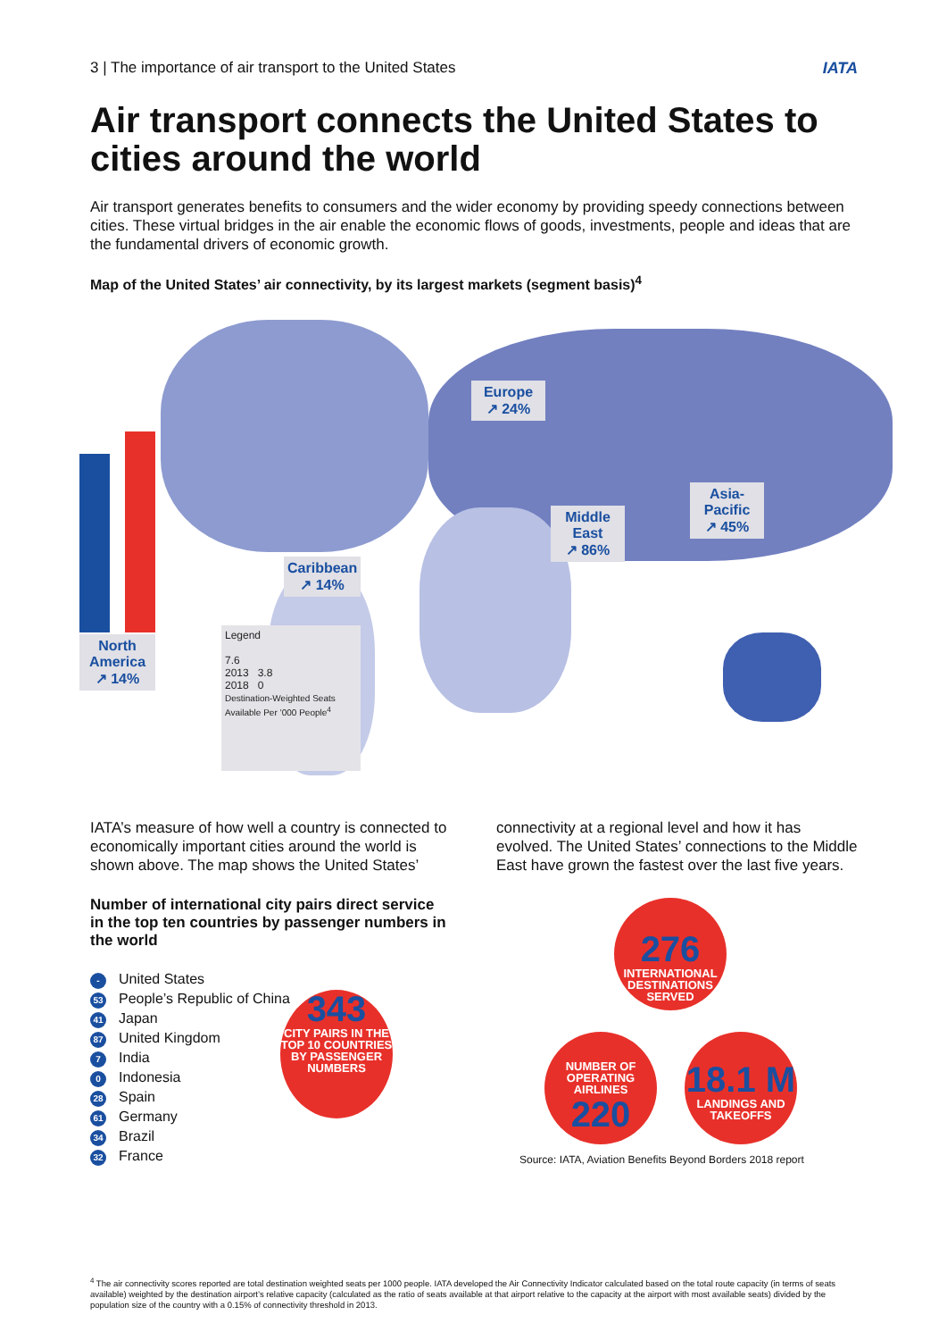3 | The importance of air transport to the United States IATA
Air transport connects the United States to cities around the world
Air transport generates benefits to consumers and the wider economy by providing speedy connections between cities. These virtual bridges in the air enable the economic flows of goods, investments, people and ideas that are the fundamental drivers of economic growth.
Map of the United States’ air connectivity, by its largest markets (segment basis)<sup>4</sup>
North America
↗ 14%
Europe
↗ 24%
Middle East
↗ 86%
Asia-Pacific
↗ 45%
Caribbean
↗ 14%
Legend
7.6
2013 3.8
2018 0
Destination-Weighted Seats Available Per ’000 People<sup>4</sup>
IATA’s measure of how well a country is connected to economically important cities around the world is shown above. The map shows the United States’
Number of international city pairs direct service in the top ten countries by passenger numbers in the world
- United States
53 People’s Republic of China
41 Japan
87 United Kingdom
7 India
0 Indonesia
28 Spain
61 Germany
34 Brazil
32 France
connectivity at a regional level and how it has evolved. The United States’ connections to the Middle East have grown the fastest over the last five years.
343
CITY PAIRS IN THE TOP 10 COUNTRIES BY PASSENGER NUMBERS
276
INTERNATIONAL DESTINATIONS SERVED
NUMBER OF OPERATING AIRLINES
220
18.1 M
LANDINGS AND TAKEOFFS
Source: IATA, Aviation Benefits Beyond Borders 2018 report
<sup>4</sup> The air connectivity scores reported are total destination weighted seats per 1000 people. IATA developed the Air Connectivity Indicator calculated based on the total route capacity (in terms of seats available) weighted by the destination airport’s relative capacity (calculated as the ratio of seats available at that airport relative to the capacity at the airport with most available seats) divided by the population size of the country with a 0.15% of connectivity threshold in 2013.